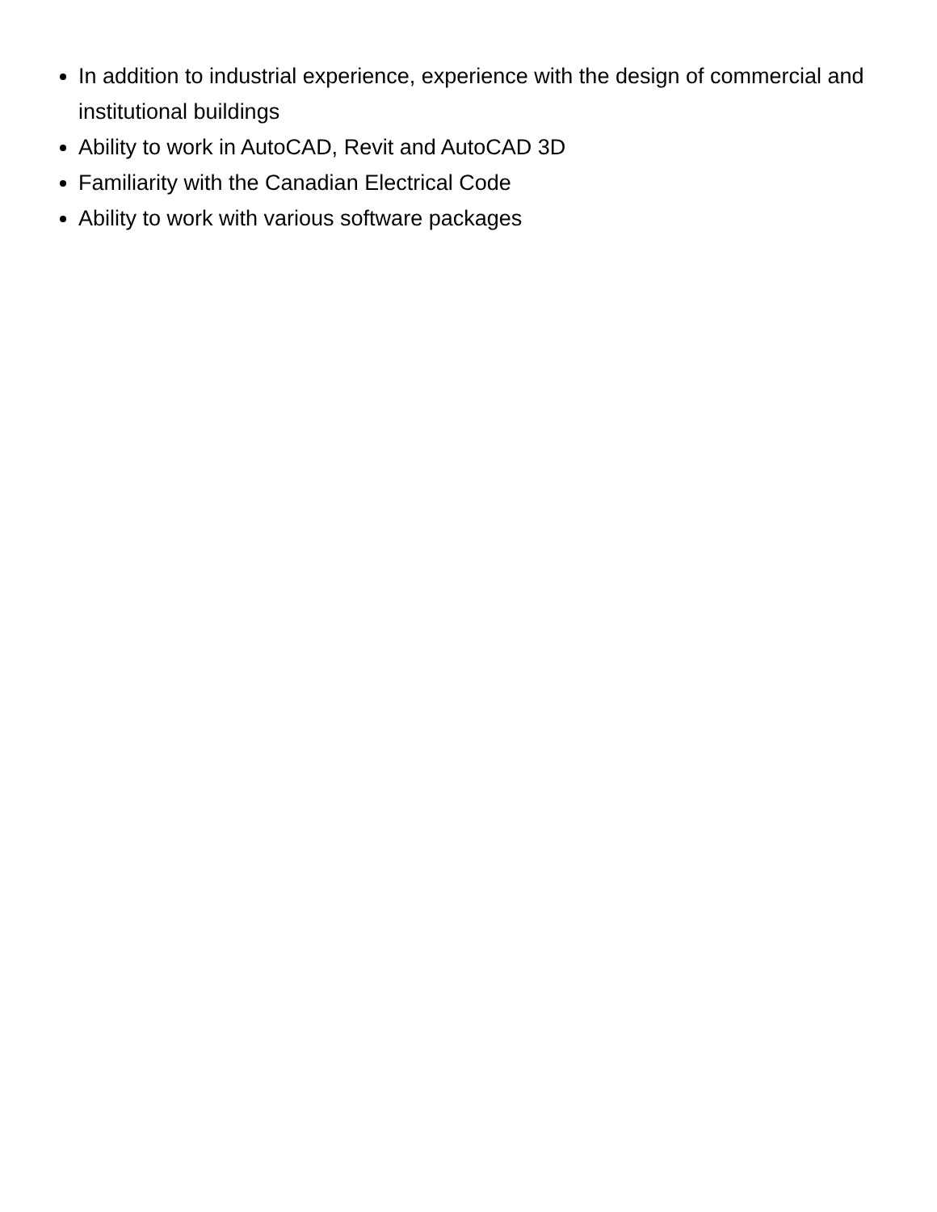In addition to industrial experience, experience with the design of commercial and institutional buildings
Ability to work in AutoCAD, Revit and AutoCAD 3D
Familiarity with the Canadian Electrical Code
Ability to work with various software packages